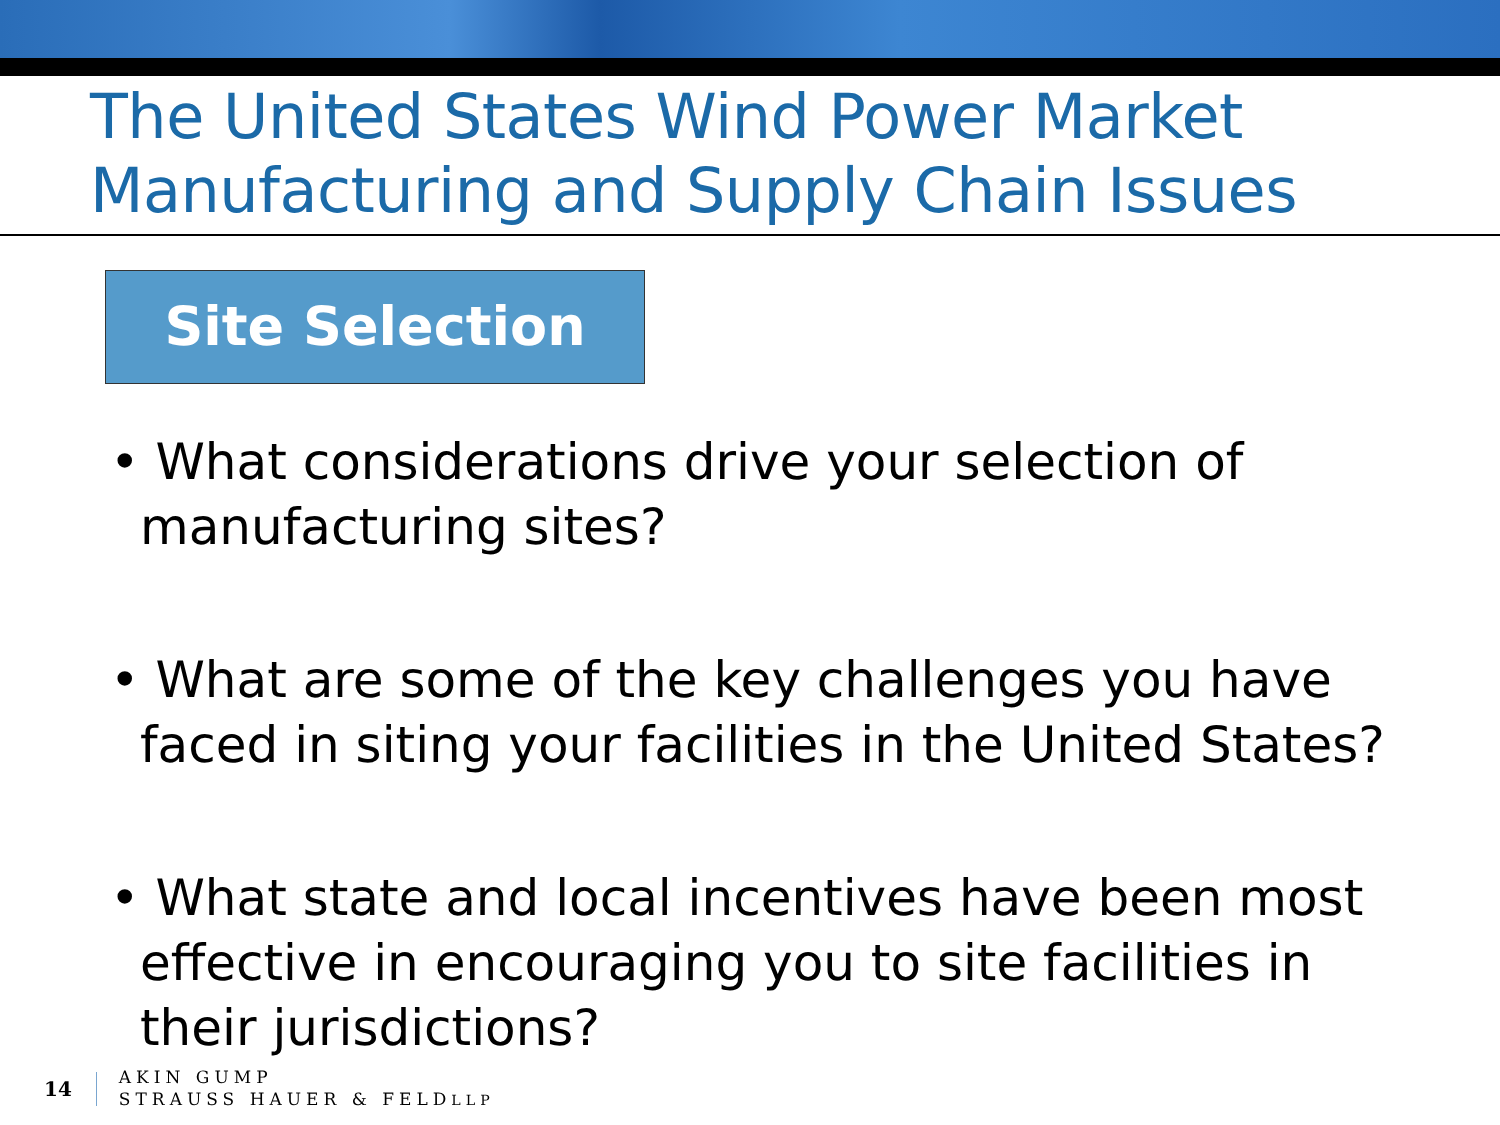The United States Wind Power Market
Manufacturing and Supply Chain Issues
Site Selection
• What considerations drive your selection of manufacturing sites?
• What are some of the key challenges you have faced in siting your facilities in the United States?
• What state and local incentives have been most effective in encouraging you to site facilities in their jurisdictions?
14
AKIN GUMP
STRAUSS HAUER & FELDLLP